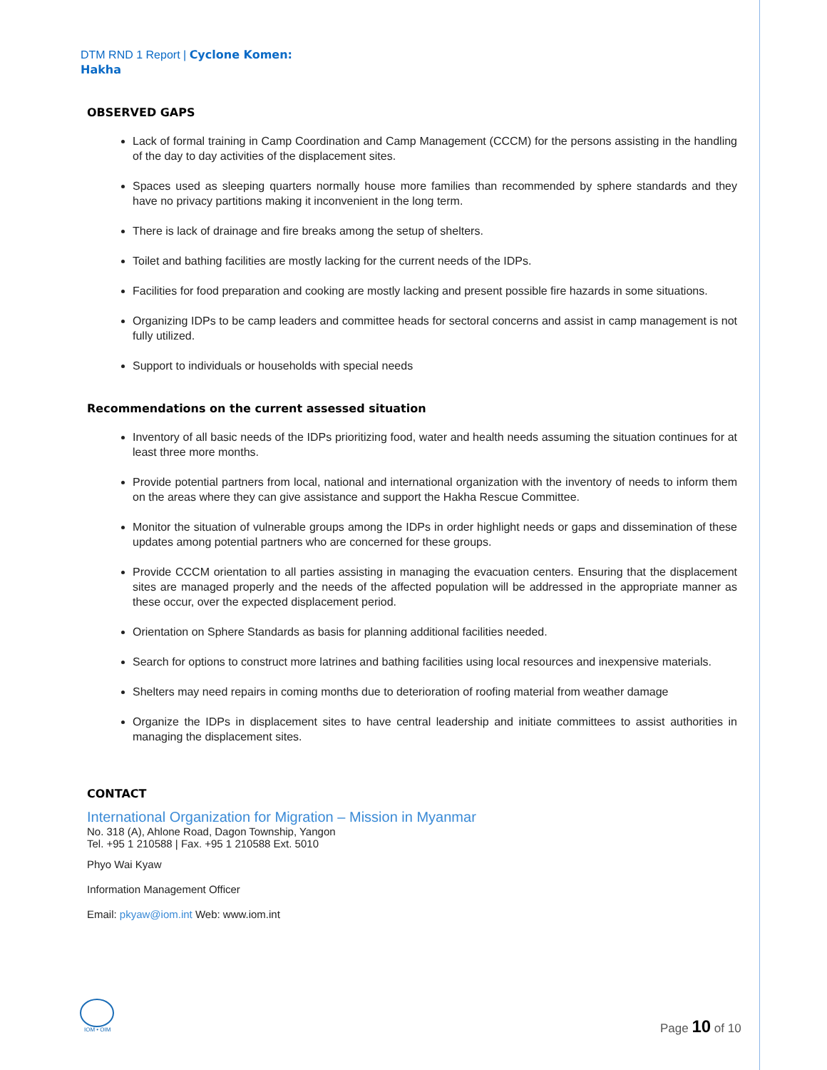DTM RND 1 Report | Cyclone Komen:
Hakha
OBSERVED GAPS
Lack of formal training in Camp Coordination and Camp Management (CCCM) for the persons assisting in the handling of the day to day activities of the displacement sites.
Spaces used as sleeping quarters normally house more families than recommended by sphere standards and they have no privacy partitions making it inconvenient in the long term.
There is lack of drainage and fire breaks among the setup of shelters.
Toilet and bathing facilities are mostly lacking for the current needs of the IDPs.
Facilities for food preparation and cooking are mostly lacking and present possible fire hazards in some situations.
Organizing IDPs to be camp leaders and committee heads for sectoral concerns and assist in camp management is not fully utilized.
Support to individuals or households with special needs
Recommendations on the current assessed situation
Inventory of all basic needs of the IDPs prioritizing food, water and health needs assuming the situation continues for at least three more months.
Provide potential partners from local, national and international organization with the inventory of needs to inform them on the areas where they can give assistance and support the Hakha Rescue Committee.
Monitor the situation of vulnerable groups among the IDPs in order highlight needs or gaps and dissemination of these updates among potential partners who are concerned for these groups.
Provide CCCM orientation to all parties assisting in managing the evacuation centers. Ensuring that the displacement sites are managed properly and the needs of the affected population will be addressed in the appropriate manner as these occur, over the expected displacement period.
Orientation on Sphere Standards as basis for planning additional facilities needed.
Search for options to construct more latrines and bathing facilities using local resources and inexpensive materials.
Shelters may need repairs in coming months due to deterioration of roofing material from weather damage
Organize the IDPs in displacement sites to have central leadership and initiate committees to assist authorities in managing the displacement sites.
CONTACT
International Organization for Migration – Mission in Myanmar
No. 318 (A), Ahlone Road, Dagon Township, Yangon
Tel. +95 1 210588 | Fax. +95 1 210588 Ext. 5010
Phyo Wai Kyaw
Information Management Officer
Email: pkyaw@iom.int Web: www.iom.int
IOM • OIM Page 10 of 10